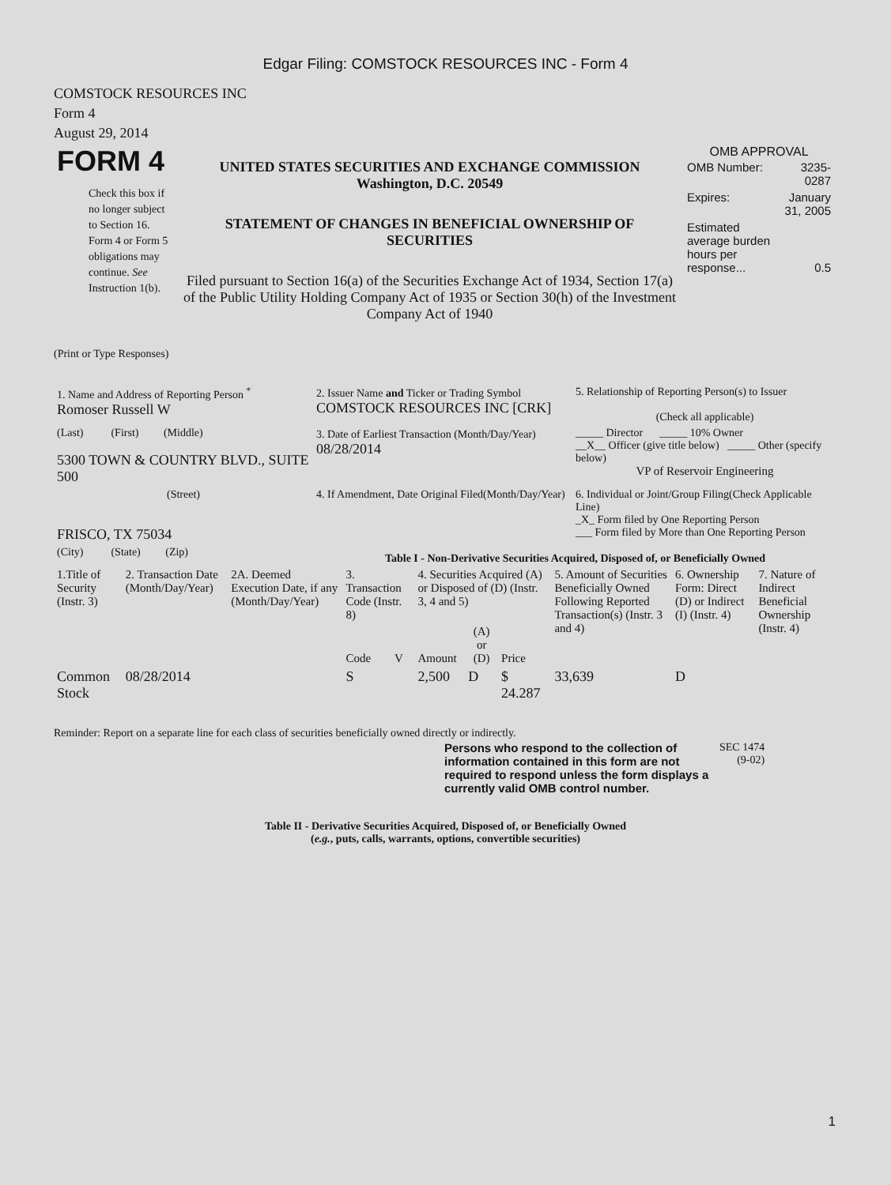Edgar Filing: COMSTOCK RESOURCES INC - Form 4
COMSTOCK RESOURCES INC
Form 4
August 29, 2014
| FORM 4 Check this box if no longer subject to Section 16. Form 4 or Form 5 obligations may continue. See Instruction 1(b). | UNITED STATES SECURITIES AND EXCHANGE COMMISSION Washington, D.C. 20549 STATEMENT OF CHANGES IN BENEFICIAL OWNERSHIP OF SECURITIES Filed pursuant to Section 16(a) of the Securities Exchange Act of 1934, Section 17(a) of the Public Utility Holding Company Act of 1935 or Section 30(h) of the Investment Company Act of 1940 | OMB APPROVAL / OMB Number: / 3235-0287 / / Expires: / January 31, 2005 / / Estimated average burden hours per response... / 0.5 / |
(Print or Type Responses)
| 1. Name and Address of Reporting Person <sup>*</sup> Romoser Russell W | 2. Issuer Name and Ticker or Trading Symbol COMSTOCK RESOURCES INC [CRK] | 5. Relationship of Reporting Person(s) to Issuer (Check all applicable) |
| (Last) (First) (Middle) 5300 TOWN & COUNTRY BLVD., SUITE 500 | 3. Date of Earliest Transaction (Month/Day/Year) 08/28/2014 | _____ Director _____ 10% Owner __X__ Officer (give title below) _____ Other (specify below) VP of Reservoir Engineering |
| (Street) FRISCO, TX 75034 | 4. If Amendment, Date Original Filed(Month/Day/Year) | 6. Individual or Joint/Group Filing(Check Applicable Line) _X_ Form filed by One Reporting Person ___ Form filed by More than One Reporting Person |
| (City) (State) (Zip) | Table I - Non-Derivative Securities Acquired, Disposed of, or Beneficially Owned | |
| 1.Title of Security (Instr. 3) | 2. Transaction Date (Month/Day/Year) | 2A. Deemed Execution Date, if any (Month/Day/Year) | 3. Transaction Code (Instr. 8) | | 4. Securities Acquired (A) or Disposed of (D) (Instr. 3, 4 and 5) | | | 5. Amount of Securities Beneficially Owned Following Reported Transaction(s) (Instr. 3 and 4) | 6. Ownership Form: Direct (D) or Indirect (I) (Instr. 4) | 7. Nature of Indirect Beneficial Ownership (Instr. 4) |
| --- | --- | --- | --- | --- | --- | --- | --- | --- | --- | --- |
| | | | Code | V | Amount | (A) or (D) | Price | | | |
| Common Stock | 08/28/2014 | | S | | 2,500 | D | $ 24.287 | 33,639 | D | |
Reminder: Report on a separate line for each class of securities beneficially owned directly or indirectly.
| Persons who respond to the collection of information contained in this form are not required to respond unless the form displays a currently valid OMB control number. | SEC 1474 (9-02) |
Table II - Derivative Securities Acquired, Disposed of, or Beneficially Owned
(e.g., puts, calls, warrants, options, convertible securities)
1